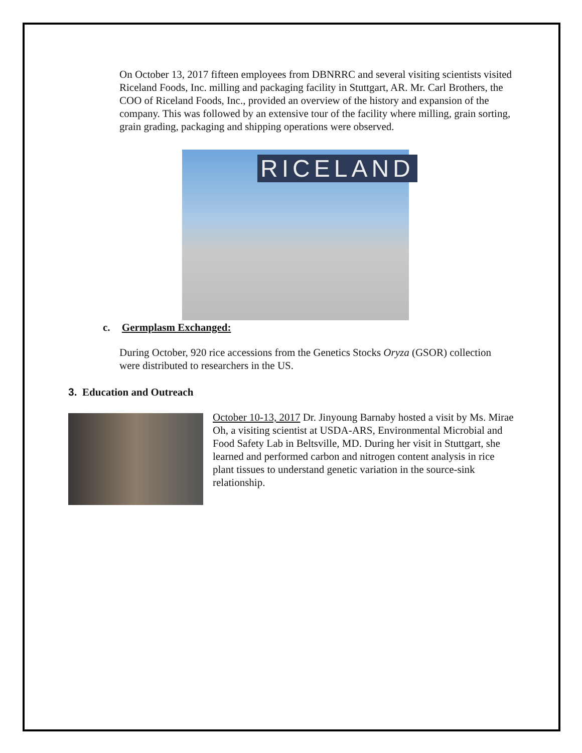On October 13, 2017 fifteen employees from DBNRRC and several visiting scientists visited Riceland Foods, Inc. milling and packaging facility in Stuttgart, AR. Mr. Carl Brothers, the COO of Riceland Foods, Inc., provided an overview of the history and expansion of the company. This was followed by an extensive tour of the facility where milling, grain sorting, grain grading, packaging and shipping operations were observed.
RICELAND
c. Germplasm Exchanged:
During October, 920 rice accessions from the Genetics Stocks Oryza (GSOR) collection were distributed to researchers in the US.
3. Education and Outreach
October 10-13, 2017 Dr. Jinyoung Barnaby hosted a visit by Ms. Mirae Oh, a visiting scientist at USDA-ARS, Environmental Microbial and Food Safety Lab in Beltsville, MD. During her visit in Stuttgart, she learned and performed carbon and nitrogen content analysis in rice plant tissues to understand genetic variation in the source-sink relationship.